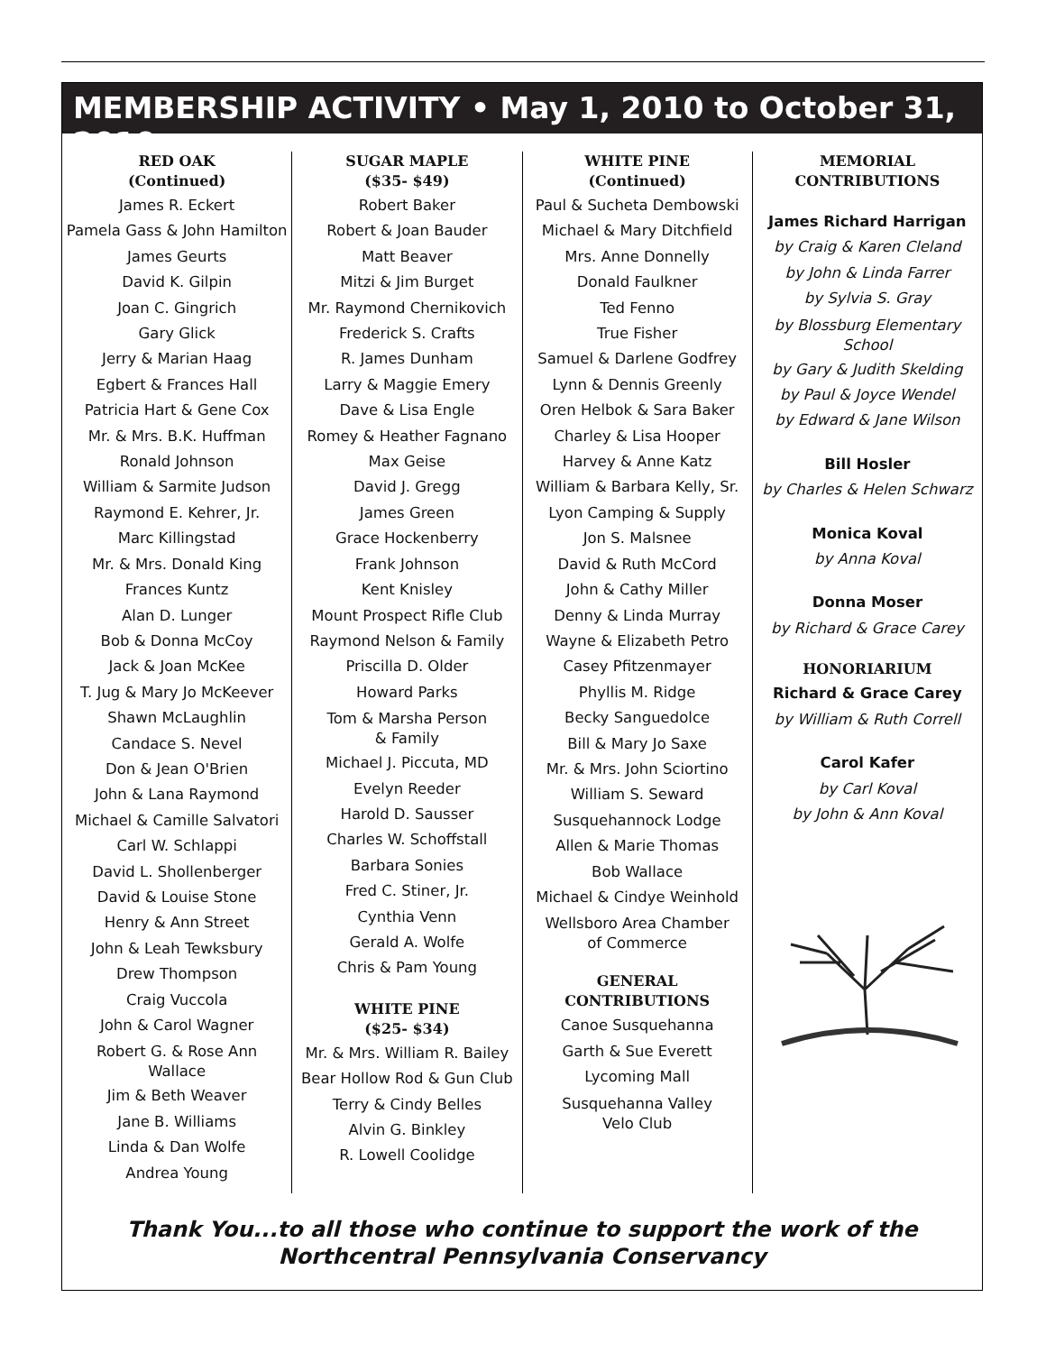MEMBERSHIP ACTIVITY • May 1, 2010 to October 31, 2010
RED OAK
(Continued)
James R. Eckert
Pamela Gass & John Hamilton
James Geurts
David K. Gilpin
Joan C. Gingrich
Gary Glick
Jerry & Marian Haag
Egbert & Frances Hall
Patricia Hart & Gene Cox
Mr. & Mrs. B.K. Huffman
Ronald Johnson
William & Sarmite Judson
Raymond E. Kehrer, Jr.
Marc Killingstad
Mr. & Mrs. Donald King
Frances Kuntz
Alan D. Lunger
Bob & Donna McCoy
Jack & Joan McKee
T. Jug & Mary Jo McKeever
Shawn McLaughlin
Candace S. Nevel
Don & Jean O'Brien
John & Lana Raymond
Michael & Camille Salvatori
Carl W. Schlappi
David L. Shollenberger
David & Louise Stone
Henry & Ann Street
John & Leah Tewksbury
Drew Thompson
Craig Vuccola
John & Carol Wagner
Robert G. & Rose Ann
Wallace
Jim & Beth Weaver
Jane B. Williams
Linda & Dan Wolfe
Andrea Young
SUGAR MAPLE
($35- $49)
Robert Baker
Robert & Joan Bauder
Matt Beaver
Mitzi & Jim Burget
Mr. Raymond Chernikovich
Frederick S. Crafts
R. James Dunham
Larry & Maggie Emery
Dave & Lisa Engle
Romey & Heather Fagnano
Max Geise
David J. Gregg
James Green
Grace Hockenberry
Frank Johnson
Kent Knisley
Mount Prospect Rifle Club
Raymond Nelson & Family
Priscilla D. Older
Howard Parks
Tom & Marsha Person
& Family
Michael J. Piccuta, MD
Evelyn Reeder
Harold D. Sausser
Charles W. Schoffstall
Barbara Sonies
Fred C. Stiner, Jr.
Cynthia Venn
Gerald A. Wolfe
Chris & Pam Young
WHITE PINE
($25- $34)
Mr. & Mrs. William R. Bailey
Bear Hollow Rod & Gun Club
Terry & Cindy Belles
Alvin G. Binkley
R. Lowell Coolidge
WHITE PINE
(Continued)
Paul & Sucheta Dembowski
Michael & Mary Ditchfield
Mrs. Anne Donnelly
Donald Faulkner
Ted Fenno
True Fisher
Samuel & Darlene Godfrey
Lynn & Dennis Greenly
Oren Helbok & Sara Baker
Charley & Lisa Hooper
Harvey & Anne Katz
William & Barbara Kelly, Sr.
Lyon Camping & Supply
Jon S. Malsnee
David & Ruth McCord
John & Cathy Miller
Denny & Linda Murray
Wayne & Elizabeth Petro
Casey Pfitzenmayer
Phyllis M. Ridge
Becky Sanguedolce
Bill & Mary Jo Saxe
Mr. & Mrs. John Sciortino
William S. Seward
Susquehannock Lodge
Allen & Marie Thomas
Bob Wallace
Michael & Cindye Weinhold
Wellsboro Area Chamber
of Commerce
GENERAL
CONTRIBUTIONS
Canoe Susquehanna
Garth & Sue Everett
Lycoming Mall
Susquehanna Valley
Velo Club
MEMORIAL
CONTRIBUTIONS
James Richard Harrigan
by Craig & Karen Cleland
by John & Linda Farrer
by Sylvia S. Gray
by Blossburg Elementary
School
by Gary & Judith Skelding
by Paul & Joyce Wendel
by Edward & Jane Wilson
Bill Hosler
by Charles & Helen Schwarz
Monica Koval
by Anna Koval
Donna Moser
by Richard & Grace Carey
HONORIARIUM
Richard & Grace Carey
by William & Ruth Correll
Carol Kafer
by Carl Koval
by John & Ann Koval
Thank You...to all those who continue to support the work of the
Northcentral Pennsylvania Conservancy